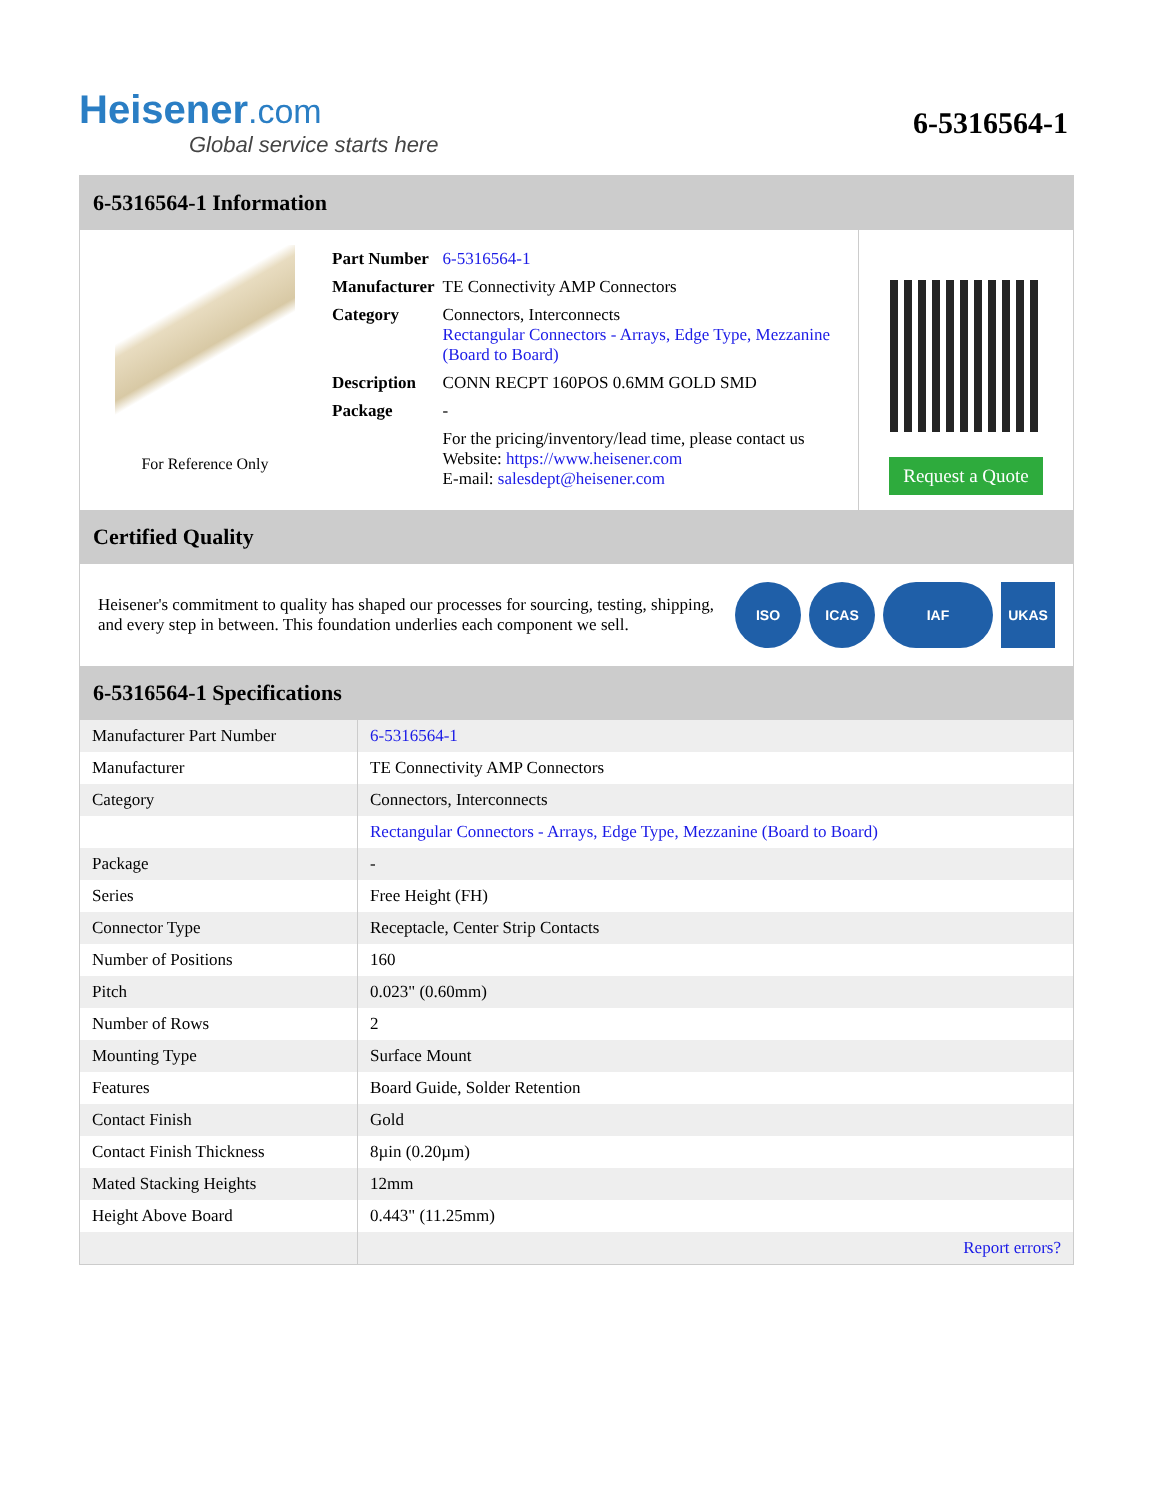Heisener.com
Global service starts here
6-5316564-1
6-5316564-1 Information
For Reference Only
| Part Number | 6-5316564-1 |
| Manufacturer | TE Connectivity AMP Connectors |
| Category | Connectors, Interconnects Rectangular Connectors - Arrays, Edge Type, Mezzanine (Board to Board) |
| Description | CONN RECPT 160POS 0.6MM GOLD SMD |
| Package | - |
| | For the pricing/inventory/lead time, please contact us Website: https://www.heisener.com E-mail: salesdept@heisener.com |
Request a Quote
Certified Quality
Heisener's commitment to quality has shaped our processes for sourcing, testing, shipping, and every step in between. This foundation underlies each component we sell.
ISO ICAS IAF UKAS
6-5316564-1 Specifications
| Manufacturer Part Number | 6-5316564-1 |
| Manufacturer | TE Connectivity AMP Connectors |
| Category | Connectors, Interconnects |
| | Rectangular Connectors - Arrays, Edge Type, Mezzanine (Board to Board) |
| Package | - |
| Series | Free Height (FH) |
| Connector Type | Receptacle, Center Strip Contacts |
| Number of Positions | 160 |
| Pitch | 0.023" (0.60mm) |
| Number of Rows | 2 |
| Mounting Type | Surface Mount |
| Features | Board Guide, Solder Retention |
| Contact Finish | Gold |
| Contact Finish Thickness | 8µin (0.20µm) |
| Mated Stacking Heights | 12mm |
| Height Above Board | 0.443" (11.25mm) |
| | Report errors? |